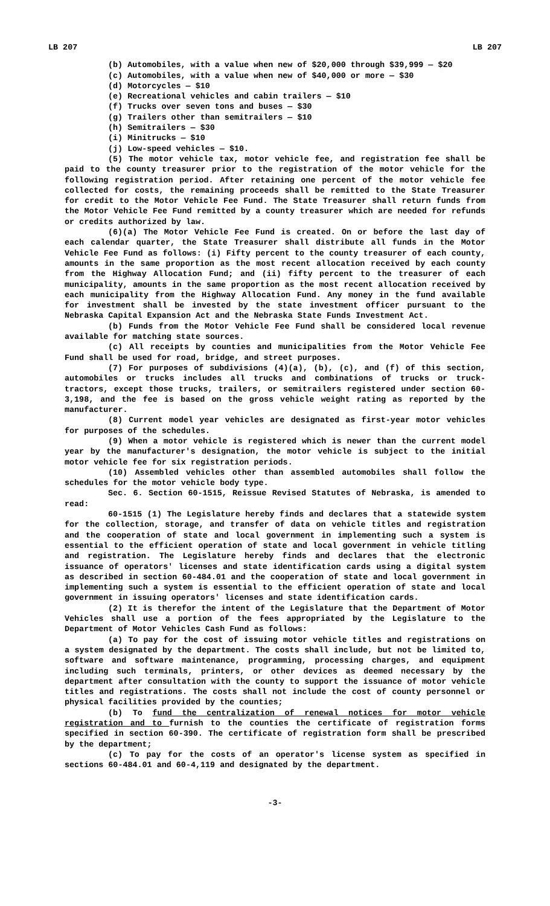LB 207 LB 207
(b) Automobiles, with a value when new of $20,000 through $39,999 — $20
(c) Automobiles, with a value when new of $40,000 or more — $30
(d) Motorcycles — $10
(e) Recreational vehicles and cabin trailers — $10
(f) Trucks over seven tons and buses — $30
(g) Trailers other than semitrailers — $10
(h) Semitrailers — $30
(i) Minitrucks — $10
(j) Low-speed vehicles — $10.
(5) The motor vehicle tax, motor vehicle fee, and registration fee shall be paid to the county treasurer prior to the registration of the motor vehicle for the following registration period. After retaining one percent of the motor vehicle fee collected for costs, the remaining proceeds shall be remitted to the State Treasurer for credit to the Motor Vehicle Fee Fund. The State Treasurer shall return funds from the Motor Vehicle Fee Fund remitted by a county treasurer which are needed for refunds or credits authorized by law.
(6)(a) The Motor Vehicle Fee Fund is created. On or before the last day of each calendar quarter, the State Treasurer shall distribute all funds in the Motor Vehicle Fee Fund as follows: (i) Fifty percent to the county treasurer of each county, amounts in the same proportion as the most recent allocation received by each county from the Highway Allocation Fund; and (ii) fifty percent to the treasurer of each municipality, amounts in the same proportion as the most recent allocation received by each municipality from the Highway Allocation Fund. Any money in the fund available for investment shall be invested by the state investment officer pursuant to the Nebraska Capital Expansion Act and the Nebraska State Funds Investment Act.
(b) Funds from the Motor Vehicle Fee Fund shall be considered local revenue available for matching state sources.
(c) All receipts by counties and municipalities from the Motor Vehicle Fee Fund shall be used for road, bridge, and street purposes.
(7) For purposes of subdivisions (4)(a), (b), (c), and (f) of this section, automobiles or trucks includes all trucks and combinations of trucks or truck-tractors, except those trucks, trailers, or semitrailers registered under section 60-3,198, and the fee is based on the gross vehicle weight rating as reported by the manufacturer.
(8) Current model year vehicles are designated as first-year motor vehicles for purposes of the schedules.
(9) When a motor vehicle is registered which is newer than the current model year by the manufacturer's designation, the motor vehicle is subject to the initial motor vehicle fee for six registration periods.
(10) Assembled vehicles other than assembled automobiles shall follow the schedules for the motor vehicle body type.
Sec. 6. Section 60-1515, Reissue Revised Statutes of Nebraska, is amended to read:
60-1515 (1) The Legislature hereby finds and declares that a statewide system for the collection, storage, and transfer of data on vehicle titles and registration and the cooperation of state and local government in implementing such a system is essential to the efficient operation of state and local government in vehicle titling and registration. The Legislature hereby finds and declares that the electronic issuance of operators' licenses and state identification cards using a digital system as described in section 60-484.01 and the cooperation of state and local government in implementing such a system is essential to the efficient operation of state and local government in issuing operators' licenses and state identification cards.
(2) It is therefor the intent of the Legislature that the Department of Motor Vehicles shall use a portion of the fees appropriated by the Legislature to the Department of Motor Vehicles Cash Fund as follows:
(a) To pay for the cost of issuing motor vehicle titles and registrations on a system designated by the department. The costs shall include, but not be limited to, software and software maintenance, programming, processing charges, and equipment including such terminals, printers, or other devices as deemed necessary by the department after consultation with the county to support the issuance of motor vehicle titles and registrations. The costs shall not include the cost of county personnel or physical facilities provided by the counties;
(b) To fund the centralization of renewal notices for motor vehicle registration and to furnish to the counties the certificate of registration forms specified in section 60-390. The certificate of registration form shall be prescribed by the department;
(c) To pay for the costs of an operator's license system as specified in sections 60-484.01 and 60-4,119 and designated by the department.
-3-